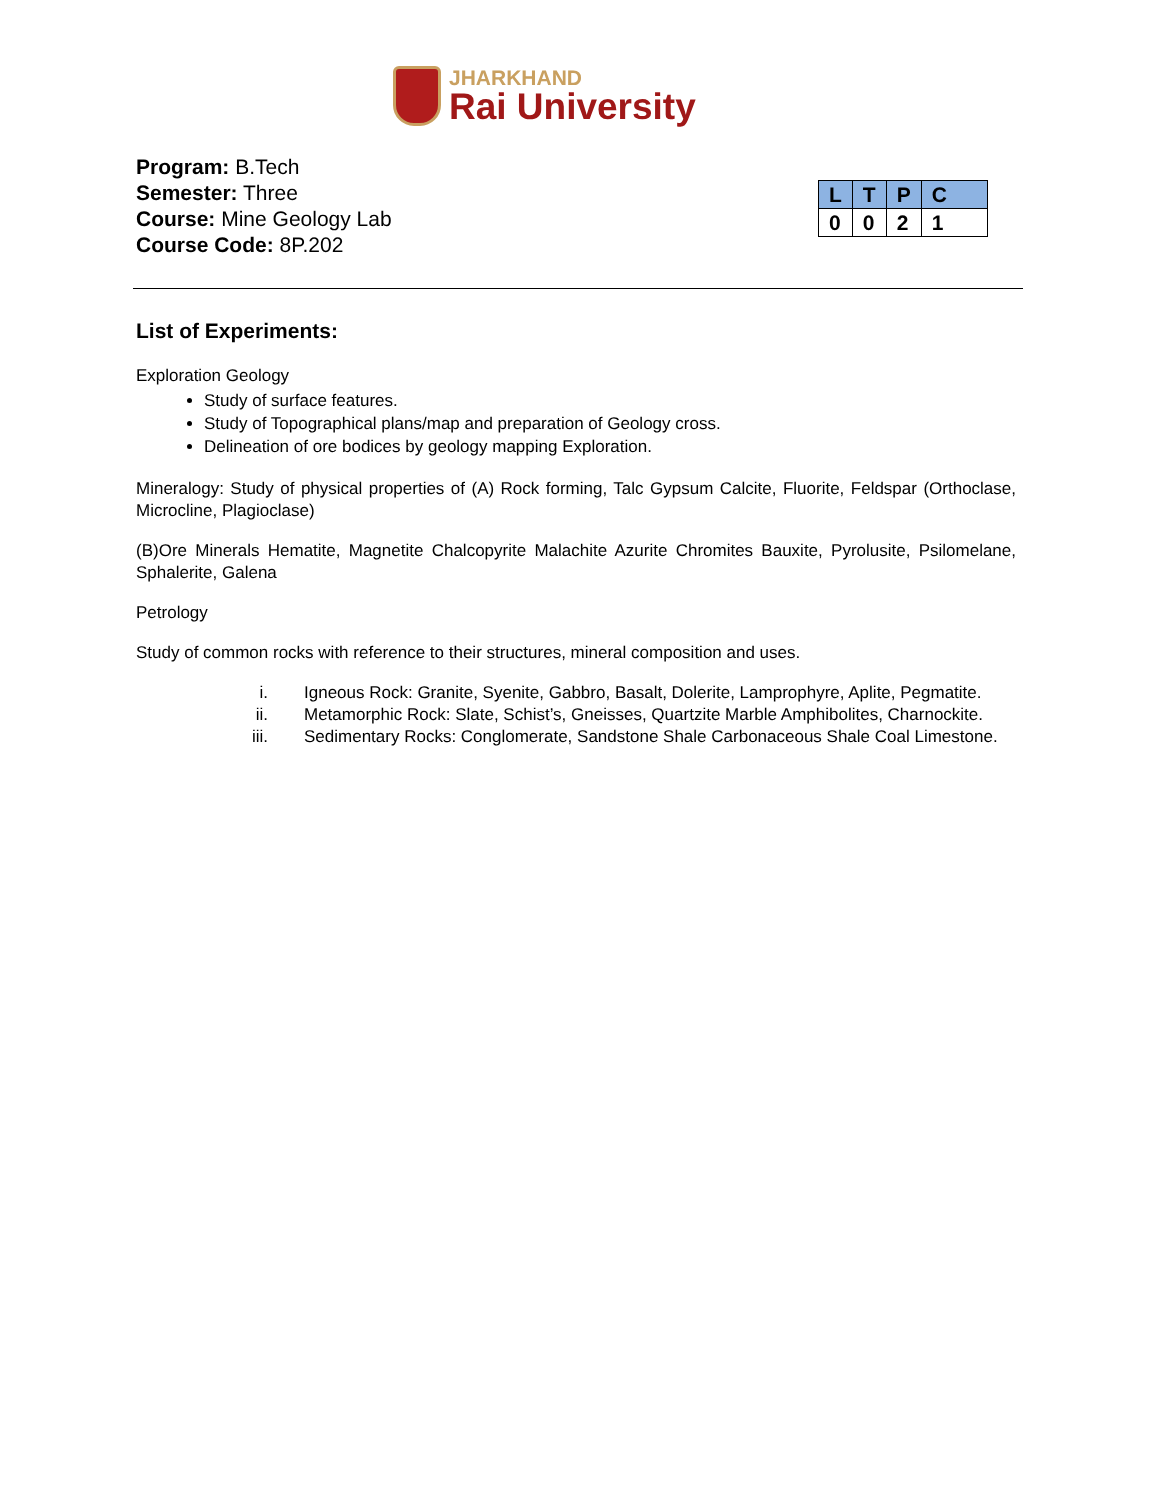JHARKHAND
Rai University
Program: B.Tech
Semester: Three
Course: Mine Geology Lab
Course Code: 8P.202
| L | T | P | C |
| --- | --- | --- | --- |
| 0 | 0 | 2 | 1 |
List of Experiments:
Exploration Geology
Study of surface features.
Study of Topographical plans/map and preparation of Geology cross.
Delineation of ore bodices by geology mapping Exploration.
Mineralogy: Study of physical properties of (A) Rock forming, Talc Gypsum Calcite, Fluorite, Feldspar (Orthoclase, Microcline, Plagioclase)
(B)Ore Minerals Hematite, Magnetite Chalcopyrite Malachite Azurite Chromites Bauxite, Pyrolusite, Psilomelane, Sphalerite, Galena
Petrology
Study of common rocks with reference to their structures, mineral composition and uses.
i. Igneous Rock: Granite, Syenite, Gabbro, Basalt, Dolerite, Lamprophyre, Aplite, Pegmatite.
ii. Metamorphic Rock: Slate, Schist’s, Gneisses, Quartzite Marble Amphibolites, Charnockite.
iii. Sedimentary Rocks: Conglomerate, Sandstone Shale Carbonaceous Shale Coal Limestone.